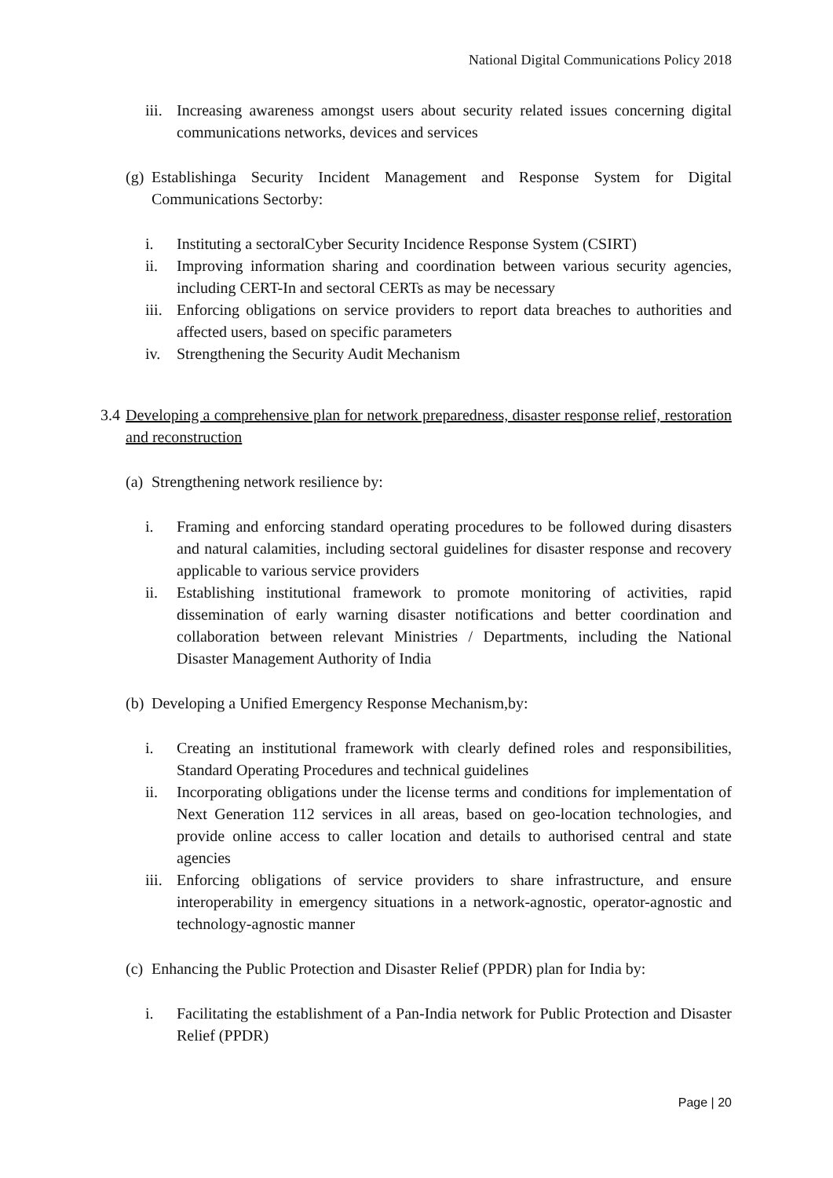National Digital Communications Policy 2018
iii. Increasing awareness amongst users about security related issues concerning digital communications networks, devices and services
(g)
Establishinga Security Incident Management and Response System for Digital Communications Sectorby:
i. Instituting a sectoralCyber Security Incidence Response System (CSIRT)
ii. Improving information sharing and coordination between various security agencies, including CERT-In and sectoral CERTs as may be necessary
iii. Enforcing obligations on service providers to report data breaches to authorities and affected users, based on specific parameters
iv. Strengthening the Security Audit Mechanism
3.4
Developing a comprehensive plan for network preparedness, disaster response relief, restoration and reconstruction
(a)
Strengthening network resilience by:
i. Framing and enforcing standard operating procedures to be followed during disasters and natural calamities, including sectoral guidelines for disaster response and recovery applicable to various service providers
ii. Establishing institutional framework to promote monitoring of activities, rapid dissemination of early warning disaster notifications and better coordination and collaboration between relevant Ministries / Departments, including the National Disaster Management Authority of India
(b)
Developing a Unified Emergency Response Mechanism,by:
i. Creating an institutional framework with clearly defined roles and responsibilities, Standard Operating Procedures and technical guidelines
ii. Incorporating obligations under the license terms and conditions for implementation of Next Generation 112 services in all areas, based on geo-location technologies, and provide online access to caller location and details to authorised central and state agencies
iii. Enforcing obligations of service providers to share infrastructure, and ensure interoperability in emergency situations in a network-agnostic, operator-agnostic and technology-agnostic manner
(c)
Enhancing the Public Protection and Disaster Relief (PPDR) plan for India by:
i. Facilitating the establishment of a Pan-India network for Public Protection and Disaster Relief (PPDR)
Page | 20